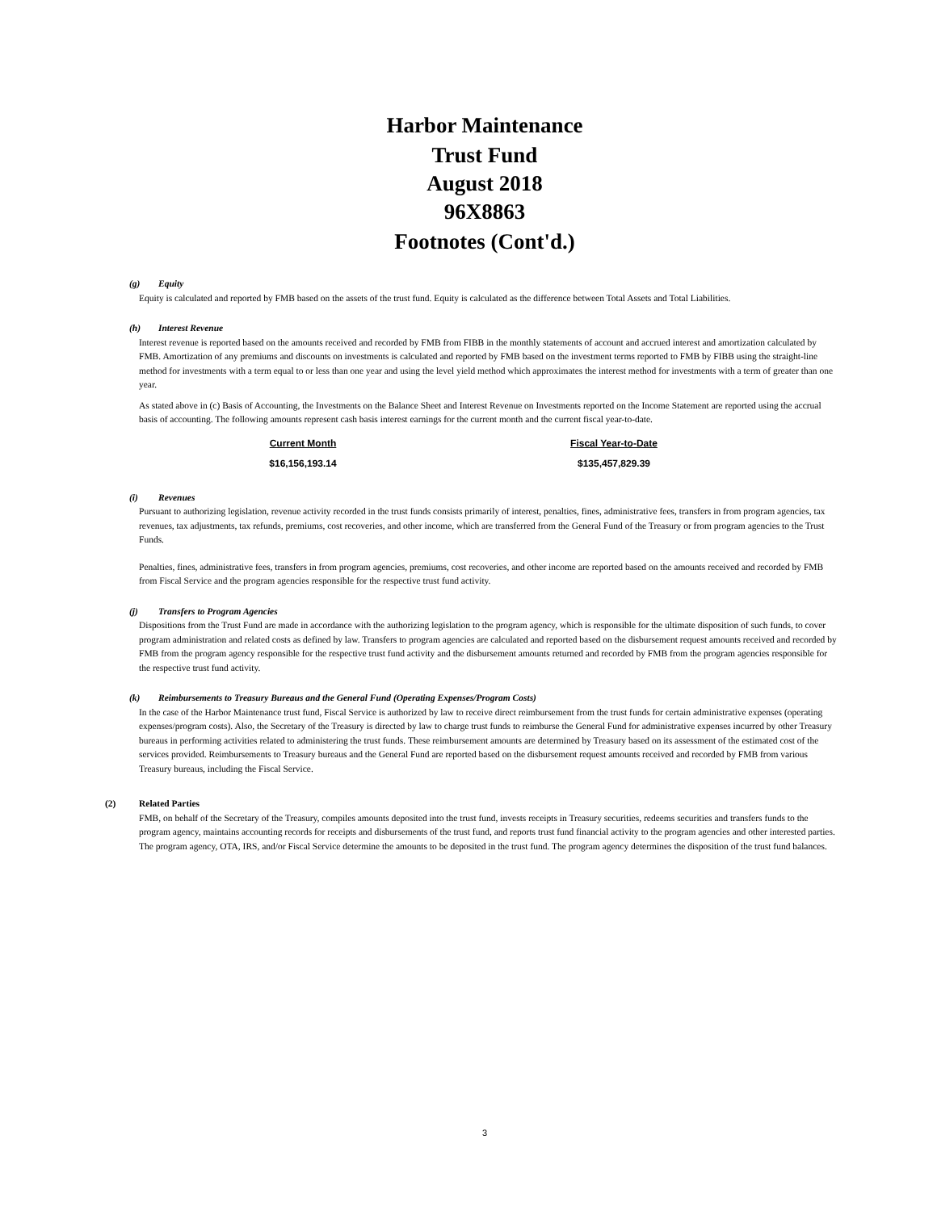Harbor Maintenance
Trust Fund
August 2018
96X8863
Footnotes (Cont'd.)
(g) Equity
Equity is calculated and reported by FMB based on the assets of the trust fund. Equity is calculated as the difference between Total Assets and Total Liabilities.
(h) Interest Revenue
Interest revenue is reported based on the amounts received and recorded by FMB from FIBB in the monthly statements of account and accrued interest and amortization calculated by FMB. Amortization of any premiums and discounts on investments is calculated and reported by FMB based on the investment terms reported to FMB by FIBB using the straight-line method for investments with a term equal to or less than one year and using the level yield method which approximates the interest method for investments with a term of greater than one year.
As stated above in (c) Basis of Accounting, the Investments on the Balance Sheet and Interest Revenue on Investments reported on the Income Statement are reported using the accrual basis of accounting. The following amounts represent cash basis interest earnings for the current month and the current fiscal year-to-date.
| Current Month | Fiscal Year-to-Date |
| --- | --- |
| $16,156,193.14 | $135,457,829.39 |
(i) Revenues
Pursuant to authorizing legislation, revenue activity recorded in the trust funds consists primarily of interest, penalties, fines, administrative fees, transfers in from program agencies, tax revenues, tax adjustments, tax refunds, premiums, cost recoveries, and other income, which are transferred from the General Fund of the Treasury or from program agencies to the Trust Funds.
Penalties, fines, administrative fees, transfers in from program agencies, premiums, cost recoveries, and other income are reported based on the amounts received and recorded by FMB from Fiscal Service and the program agencies responsible for the respective trust fund activity.
(j) Transfers to Program Agencies
Dispositions from the Trust Fund are made in accordance with the authorizing legislation to the program agency, which is responsible for the ultimate disposition of such funds, to cover program administration and related costs as defined by law. Transfers to program agencies are calculated and reported based on the disbursement request amounts received and recorded by FMB from the program agency responsible for the respective trust fund activity and the disbursement amounts returned and recorded by FMB from the program agencies responsible for the respective trust fund activity.
(k) Reimbursements to Treasury Bureaus and the General Fund (Operating Expenses/Program Costs)
In the case of the Harbor Maintenance trust fund, Fiscal Service is authorized by law to receive direct reimbursement from the trust funds for certain administrative expenses (operating expenses/program costs). Also, the Secretary of the Treasury is directed by law to charge trust funds to reimburse the General Fund for administrative expenses incurred by other Treasury bureaus in performing activities related to administering the trust funds. These reimbursement amounts are determined by Treasury based on its assessment of the estimated cost of the services provided. Reimbursements to Treasury bureaus and the General Fund are reported based on the disbursement request amounts received and recorded by FMB from various Treasury bureaus, including the Fiscal Service.
(2) Related Parties
FMB, on behalf of the Secretary of the Treasury, compiles amounts deposited into the trust fund, invests receipts in Treasury securities, redeems securities and transfers funds to the program agency, maintains accounting records for receipts and disbursements of the trust fund, and reports trust fund financial activity to the program agencies and other interested parties. The program agency, OTA, IRS, and/or Fiscal Service determine the amounts to be deposited in the trust fund. The program agency determines the disposition of the trust fund balances.
3